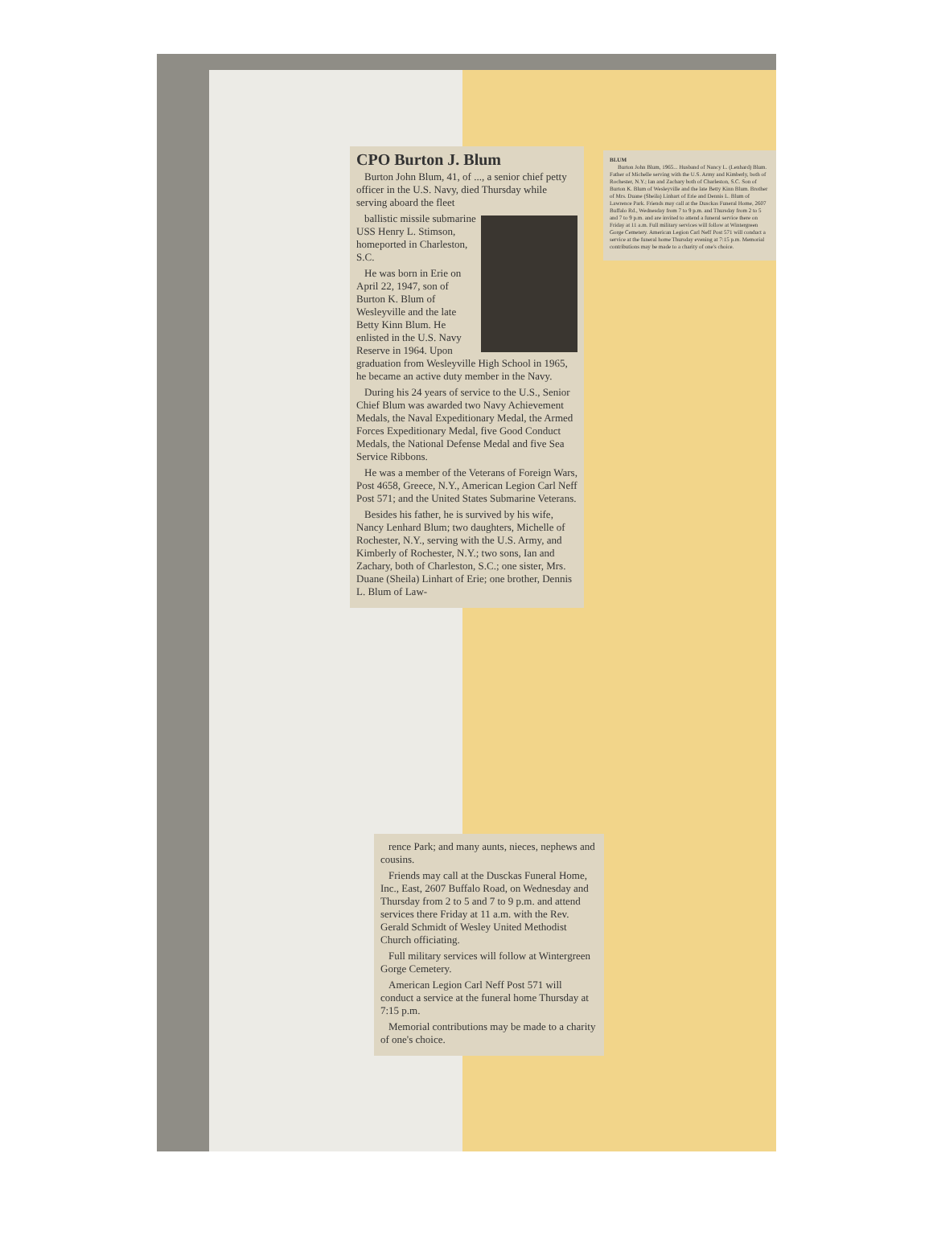CPO Burton J. Blum
Burton John Blum, 41, of ..., a senior chief petty officer in the U.S. Navy, died Thursday while serving aboard the fleet
ballistic missile submarine USS Henry L. Stimson, homeported in Charleston, S.C.
He was born in Erie on April 22, 1947, son of Burton K. Blum of Wesleyville and the late Betty Kinn Blum. He enlisted in the U.S. Navy Reserve in 1964. Upon graduation from Wesleyville High School in 1965, he became an active duty member in the Navy.
During his 24 years of service to the U.S., Senior Chief Blum was awarded two Navy Achievement Medals, the Naval Expeditionary Medal, the Armed Forces Expeditionary Medal, five Good Conduct Medals, the National Defense Medal and five Sea Service Ribbons.
He was a member of the Veterans of Foreign Wars, Post 4658, Greece, N.Y., American Legion Carl Neff Post 571; and the United States Submarine Veterans.
Besides his father, he is survived by his wife, Nancy Lenhard Blum; two daughters, Michelle of Rochester, N.Y., serving with the U.S. Army, and Kimberly of Rochester, N.Y.; two sons, Ian and Zachary, both of Charleston, S.C.; one sister, Mrs. Duane (Sheila) Linhart of Erie; one brother, Dennis L. Blum of Law-
rence Park; and many aunts, nieces, nephews and cousins.
Friends may call at the Dusckas Funeral Home, Inc., East, 2607 Buffalo Road, on Wednesday and Thursday from 2 to 5 and 7 to 9 p.m. and attend services there Friday at 11 a.m. with the Rev. Gerald Schmidt of Wesley United Methodist Church officiating.
Full military services will follow at Wintergreen Gorge Cemetery.
American Legion Carl Neff Post 571 will conduct a service at the funeral home Thursday at 7:15 p.m.
Memorial contributions may be made to a charity of one's choice.
BLUM
Burton John Blum, 1965... Husband of Nancy L. (Lenhard) Blum. Father of Michelle serving with the U.S. Army and Kimberly, both of Rochester, N.Y.; Ian and Zachary both of Charleston, S.C. Son of Burton K. Blum of Wesleyville and the late Betty Kinn Blum. Brother of Mrs. Duane (Sheila) Linhart of Erie and Dennis L. Blum of Lawrence Park. Friends may call at the Dusckas Funeral Home, 2607 Buffalo Rd., Wednesday from 7 to 9 p.m. and Thursday from 2 to 5 and 7 to 9 p.m. and are invited to attend a funeral service there on Friday at 11 a.m. Full military services will follow at Wintergreen Gorge Cemetery. American Legion Carl Neff Post 571 will conduct a service at the funeral home Thursday evening at 7:15 p.m. Memorial contributions may be made to a charity of one's choice.